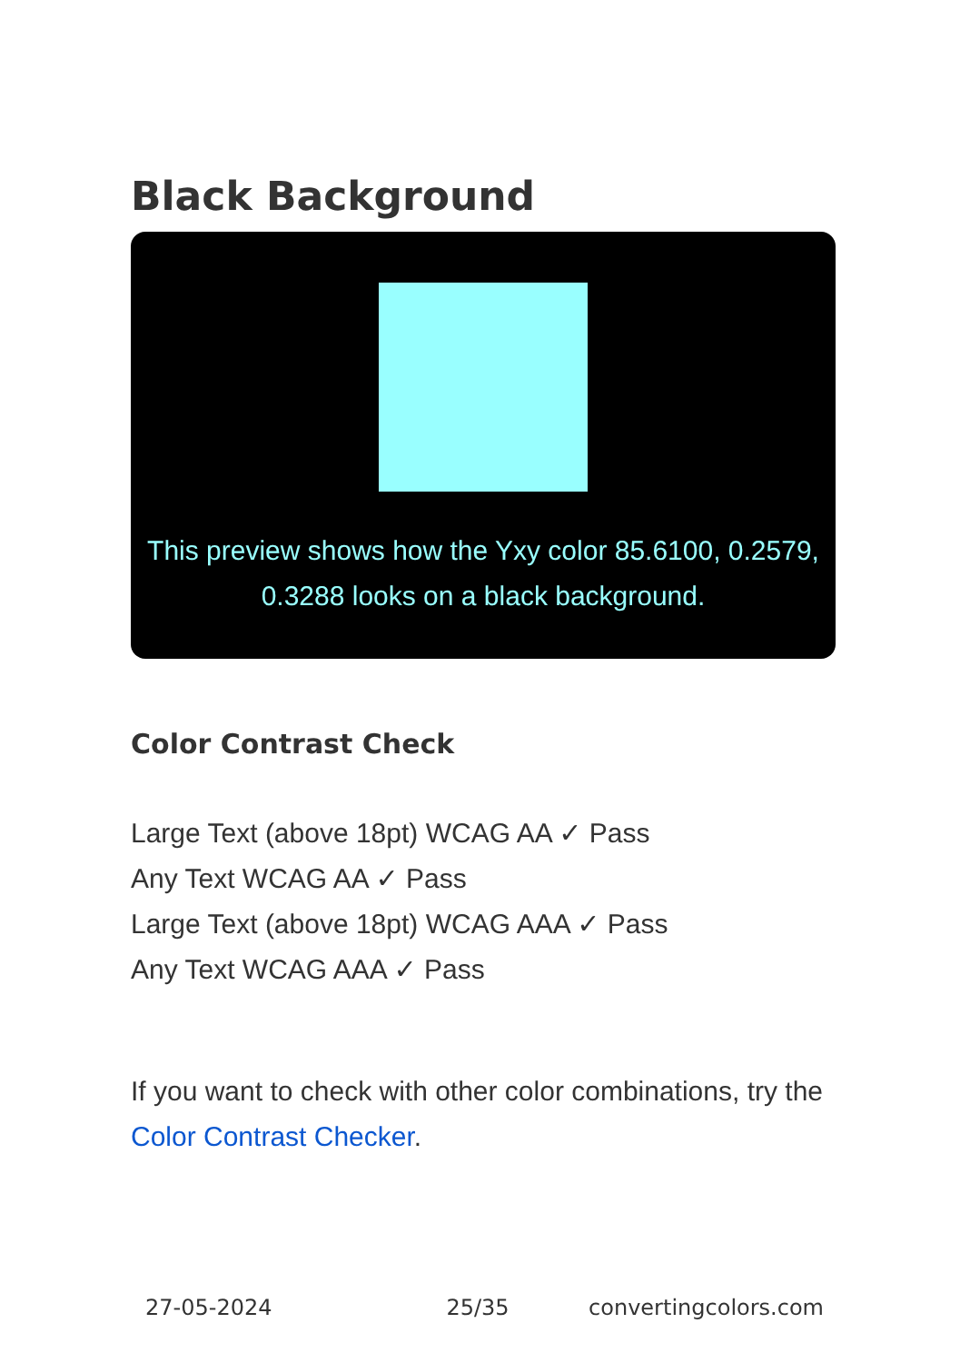Black Background
This preview shows how the Yxy color 85.6100, 0.2579, 0.3288 looks on a black background.
Color Contrast Check
Large Text (above 18pt) WCAG AA ✓ Pass
Any Text WCAG AA ✓ Pass
Large Text (above 18pt) WCAG AAA ✓ Pass
Any Text WCAG AAA ✓ Pass
If you want to check with other color combinations, try the Color Contrast Checker.
27-05-2024 25/35 convertingcolors.com